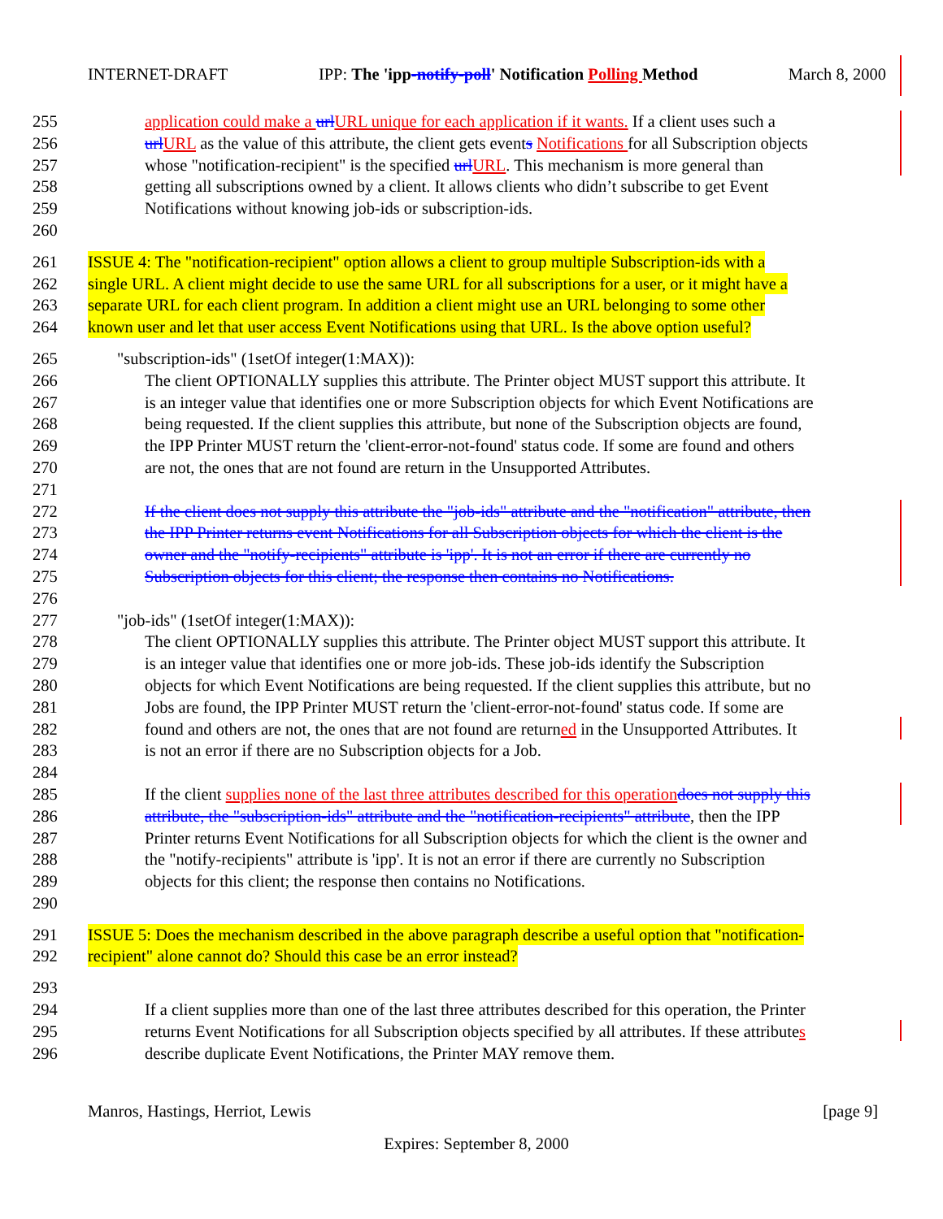INTERNET-DRAFT IPP: The 'ipp-notify-poll' Notification Polling Method March 8, 2000
255 application could make a url URL unique for each application if it wants. If a client uses such a
256 url URL as the value of this attribute, the client gets events Notifications for all Subscription objects
257 whose "notification-recipient" is the specified url URL. This mechanism is more general than
258 getting all subscriptions owned by a client. It allows clients who didn’t subscribe to get Event
259 Notifications without knowing job-ids or subscription-ids.
260
261 ISSUE 4: The "notification-recipient" option allows a client to group multiple Subscription-ids with a
262 single URL. A client might decide to use the same URL for all subscriptions for a user, or it might have a
263 separate URL for each client program. In addition a client might use an URL belonging to some other
264 known user and let that user access Event Notifications using that URL. Is the above option useful?
265 "subscription-ids" (1setOf integer(1:MAX)):
266 The client OPTIONALLY supplies this attribute. The Printer object MUST support this attribute. It
267 is an integer value that identifies one or more Subscription objects for which Event Notifications are
268 being requested. If the client supplies this attribute, but none of the Subscription objects are found,
269 the IPP Printer MUST return the 'client-error-not-found' status code. If some are found and others
270 are not, the ones that are not found are return in the Unsupported Attributes.
271
272 If the client does not supply this attribute the "job-ids" attribute and the "notification" attribute, then
273 the IPP Printer returns event Notifications for all Subscription objects for which the client is the
274 owner and the "notify-recipients" attribute is 'ipp'. It is not an error if there are currently no
275 Subscription objects for this client; the response then contains no Notifications.
276
277 "job-ids" (1setOf integer(1:MAX)):
278 The client OPTIONALLY supplies this attribute. The Printer object MUST support this attribute. It
279 is an integer value that identifies one or more job-ids. These job-ids identify the Subscription
280 objects for which Event Notifications are being requested. If the client supplies this attribute, but no
281 Jobs are found, the IPP Printer MUST return the 'client-error-not-found' status code. If some are
282 found and others are not, the ones that are not found are returned in the Unsupported Attributes. It
283 is not an error if there are no Subscription objects for a Job.
284
285 If the client supplies none of the last three attributes described for this operation does not supply this
286 attribute, the "subscription-ids" attribute and the "notification-recipients" attribute, then the IPP
287 Printer returns Event Notifications for all Subscription objects for which the client is the owner and
288 the "notify-recipients" attribute is 'ipp'. It is not an error if there are currently no Subscription
289 objects for this client; the response then contains no Notifications.
290
291 ISSUE 5: Does the mechanism described in the above paragraph describe a useful option that "notification-
292 recipient" alone cannot do? Should this case be an error instead?
293
294 If a client supplies more than one of the last three attributes described for this operation, the Printer
295 returns Event Notifications for all Subscription objects specified by all attributes. If these attributes
296 describe duplicate Event Notifications, the Printer MAY remove them.
Manros, Hastings, Herriot, Lewis [page 9]
Expires: September 8, 2000